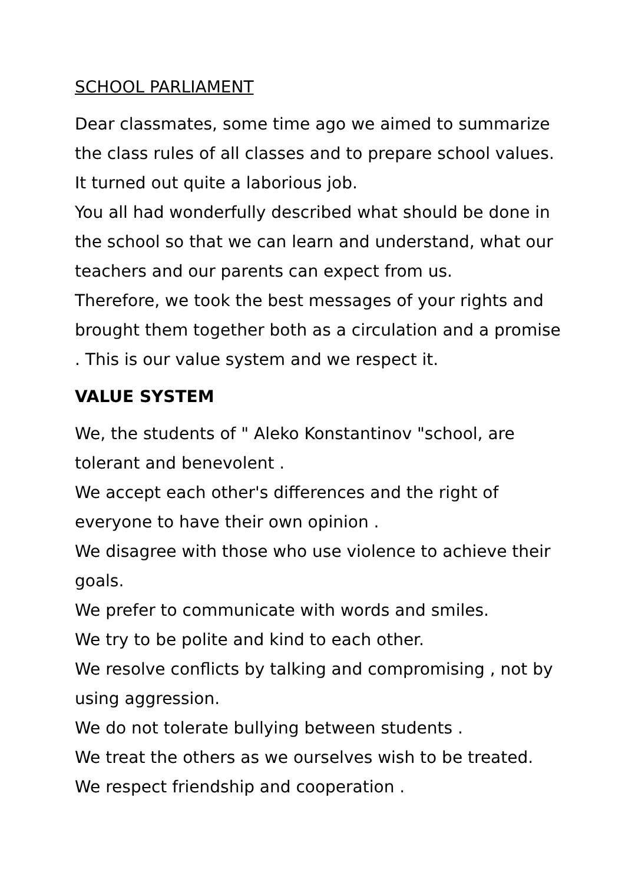SCHOOL PARLIAMENT
Dear classmates, some time ago we aimed to summarize the class rules of all classes and to prepare school values. It turned out quite a laborious job.
You all had wonderfully described what should be done in the school so that we can learn and understand, what our teachers and our parents can expect from us.
Therefore, we took the best messages of your rights and brought them together both as a circulation and a promise . This is our value system and we respect it.
VALUE SYSTEM
We, the students of " Aleko Konstantinov "school, are tolerant and benevolent .
We accept each other's differences and the right of everyone to have their own opinion .
We disagree with those who use violence to achieve their goals.
We prefer to communicate with words and smiles.
We try to be polite and kind to each other.
We resolve conflicts by talking and compromising , not by using aggression.
We do not tolerate bullying between students .
We treat the others as we ourselves wish to be treated.
We respect friendship and cooperation .